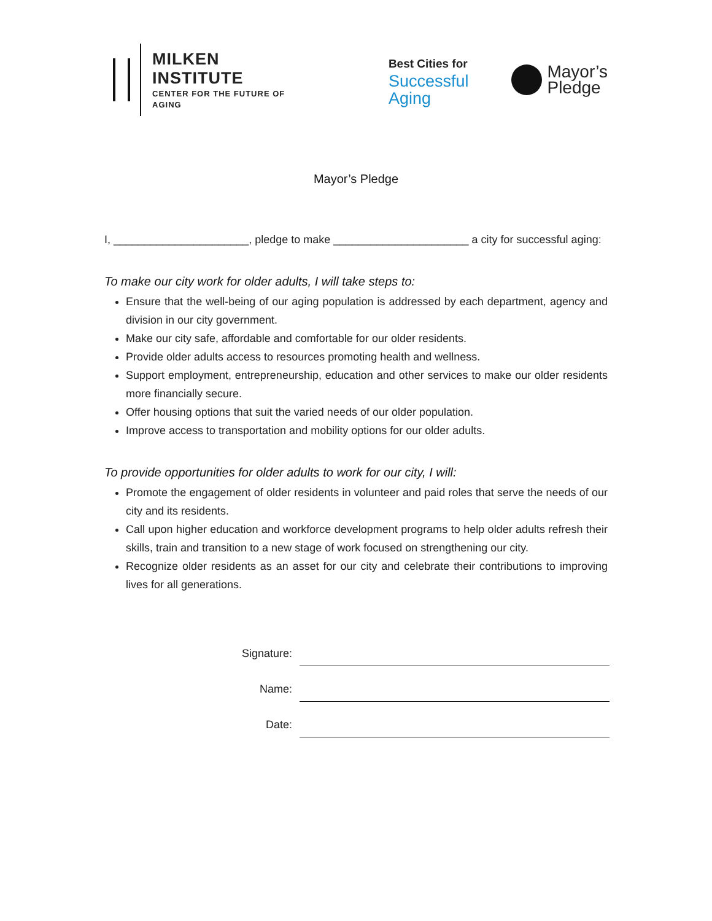MILKEN INSTITUTE
CENTER FOR THE FUTURE OF AGING
Best Cities for
Successful
Aging
Mayor’s
Pledge
Mayor’s Pledge
I, ______________________, pledge to make ______________________ a city for successful aging:
To make our city work for older adults, I will take steps to:
Ensure that the well-being of our aging population is addressed by each department, agency and division in our city government.
Make our city safe, affordable and comfortable for our older residents.
Provide older adults access to resources promoting health and wellness.
Support employment, entrepreneurship, education and other services to make our older residents more financially secure.
Offer housing options that suit the varied needs of our older population.
Improve access to transportation and mobility options for our older adults.
To provide opportunities for older adults to work for our city, I will:
Promote the engagement of older residents in volunteer and paid roles that serve the needs of our city and its residents.
Call upon higher education and workforce development programs to help older adults refresh their skills, train and transition to a new stage of work focused on strengthening our city.
Recognize older residents as an asset for our city and celebrate their contributions to improving lives for all generations.
Signature:
Name:
Date: